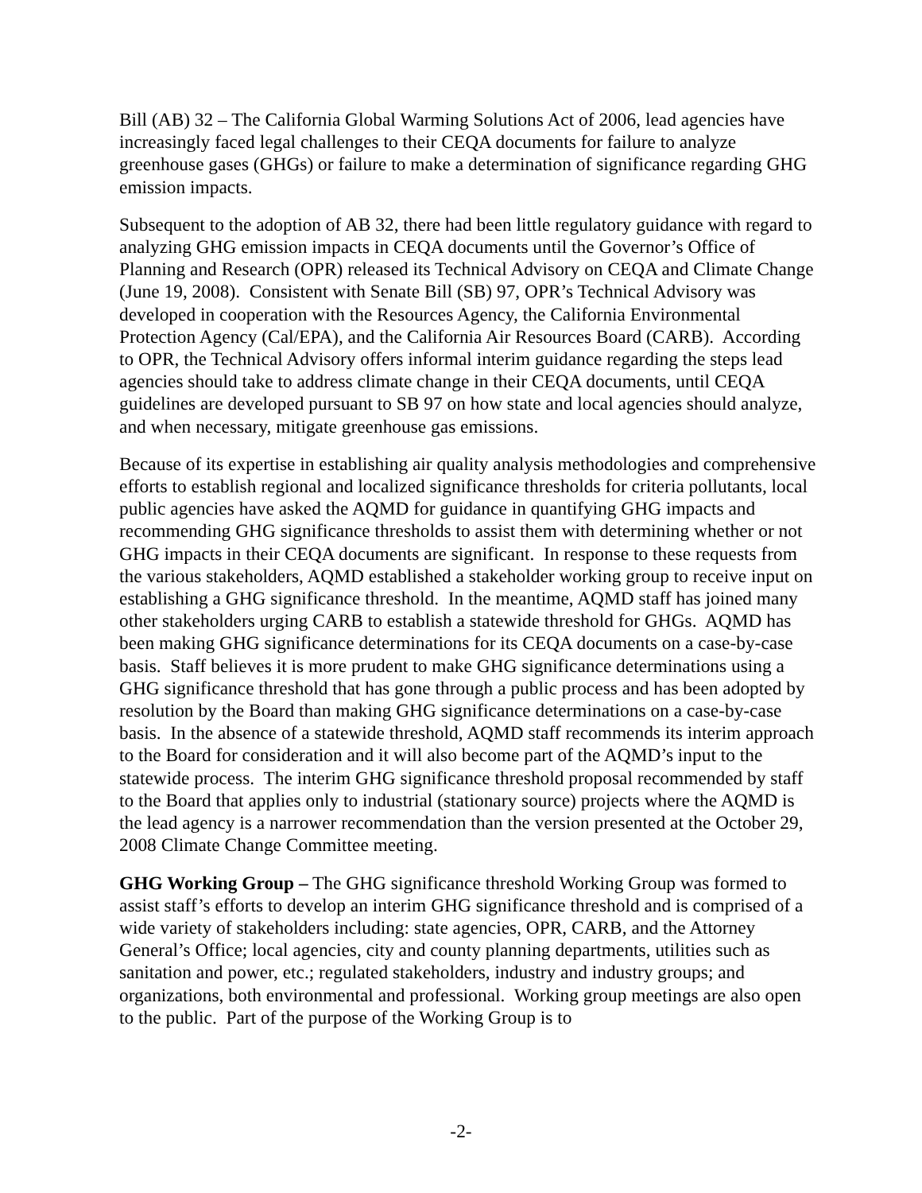Bill (AB) 32 – The California Global Warming Solutions Act of 2006, lead agencies have increasingly faced legal challenges to their CEQA documents for failure to analyze greenhouse gases (GHGs) or failure to make a determination of significance regarding GHG emission impacts.
Subsequent to the adoption of AB 32, there had been little regulatory guidance with regard to analyzing GHG emission impacts in CEQA documents until the Governor’s Office of Planning and Research (OPR) released its Technical Advisory on CEQA and Climate Change (June 19, 2008). Consistent with Senate Bill (SB) 97, OPR’s Technical Advisory was developed in cooperation with the Resources Agency, the California Environmental Protection Agency (Cal/EPA), and the California Air Resources Board (CARB). According to OPR, the Technical Advisory offers informal interim guidance regarding the steps lead agencies should take to address climate change in their CEQA documents, until CEQA guidelines are developed pursuant to SB 97 on how state and local agencies should analyze, and when necessary, mitigate greenhouse gas emissions.
Because of its expertise in establishing air quality analysis methodologies and comprehensive efforts to establish regional and localized significance thresholds for criteria pollutants, local public agencies have asked the AQMD for guidance in quantifying GHG impacts and recommending GHG significance thresholds to assist them with determining whether or not GHG impacts in their CEQA documents are significant. In response to these requests from the various stakeholders, AQMD established a stakeholder working group to receive input on establishing a GHG significance threshold. In the meantime, AQMD staff has joined many other stakeholders urging CARB to establish a statewide threshold for GHGs. AQMD has been making GHG significance determinations for its CEQA documents on a case-by-case basis. Staff believes it is more prudent to make GHG significance determinations using a GHG significance threshold that has gone through a public process and has been adopted by resolution by the Board than making GHG significance determinations on a case-by-case basis. In the absence of a statewide threshold, AQMD staff recommends its interim approach to the Board for consideration and it will also become part of the AQMD’s input to the statewide process. The interim GHG significance threshold proposal recommended by staff to the Board that applies only to industrial (stationary source) projects where the AQMD is the lead agency is a narrower recommendation than the version presented at the October 29, 2008 Climate Change Committee meeting.
GHG Working Group – The GHG significance threshold Working Group was formed to assist staff’s efforts to develop an interim GHG significance threshold and is comprised of a wide variety of stakeholders including: state agencies, OPR, CARB, and the Attorney General’s Office; local agencies, city and county planning departments, utilities such as sanitation and power, etc.; regulated stakeholders, industry and industry groups; and organizations, both environmental and professional. Working group meetings are also open to the public. Part of the purpose of the Working Group is to
-2-